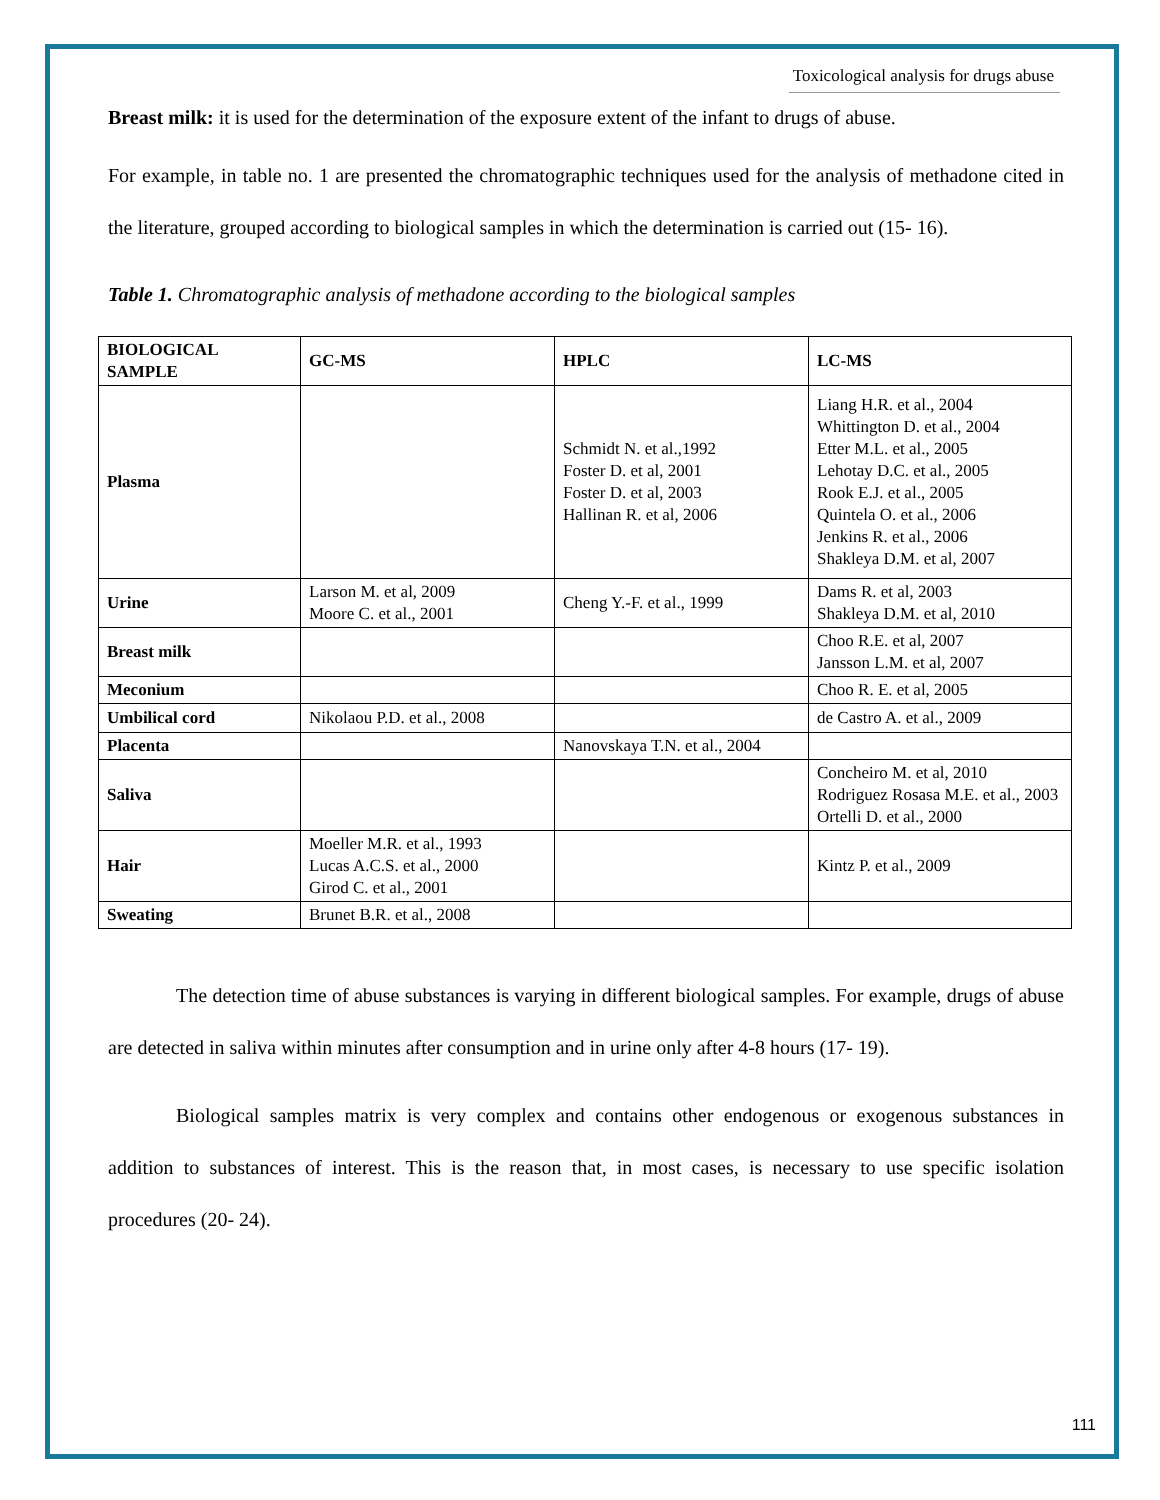Toxicological analysis for drugs abuse
Breast milk: it is used for the determination of the exposure extent of the infant to drugs of abuse.
For example, in table no. 1 are presented the chromatographic techniques used for the analysis of methadone cited in the literature, grouped according to biological samples in which the determination is carried out (15- 16).
Table 1. Chromatographic analysis of methadone according to the biological samples
| BIOLOGICAL SAMPLE | GC-MS | HPLC | LC-MS |
| --- | --- | --- | --- |
| Plasma | | Schmidt N. et al.,1992 Foster D. et al, 2001 Foster D. et al, 2003 Hallinan R. et al, 2006 | Liang H.R. et al., 2004 Whittington D. et al., 2004 Etter M.L. et al., 2005 Lehotay D.C. et al., 2005 Rook E.J. et al., 2005 Quintela O. et al., 2006 Jenkins R. et al., 2006 Shakleya D.M. et al, 2007 |
| Urine | Larson M. et al, 2009 Moore C. et al., 2001 | Cheng Y.-F. et al., 1999 | Dams R. et al, 2003 Shakleya D.M. et al, 2010 |
| Breast milk | | | Choo R.E. et al, 2007 Jansson L.M. et al, 2007 |
| Meconium | | | Choo R. E. et al, 2005 |
| Umbilical cord | Nikolaou P.D. et al., 2008 | | de Castro A. et al., 2009 |
| Placenta | | Nanovskaya T.N. et al., 2004 | |
| Saliva | | | Concheiro M. et al, 2010 Rodriguez Rosasa M.E. et al., 2003 Ortelli D. et al., 2000 |
| Hair | Moeller M.R. et al., 1993 Lucas A.C.S. et al., 2000 Girod C. et al., 2001 | | Kintz P. et al., 2009 |
| Sweating | Brunet B.R. et al., 2008 | | |
The detection time of abuse substances is varying in different biological samples. For example, drugs of abuse are detected in saliva within minutes after consumption and in urine only after 4-8 hours (17- 19).
Biological samples matrix is very complex and contains other endogenous or exogenous substances in addition to substances of interest. This is the reason that, in most cases, is necessary to use specific isolation procedures (20- 24).
111